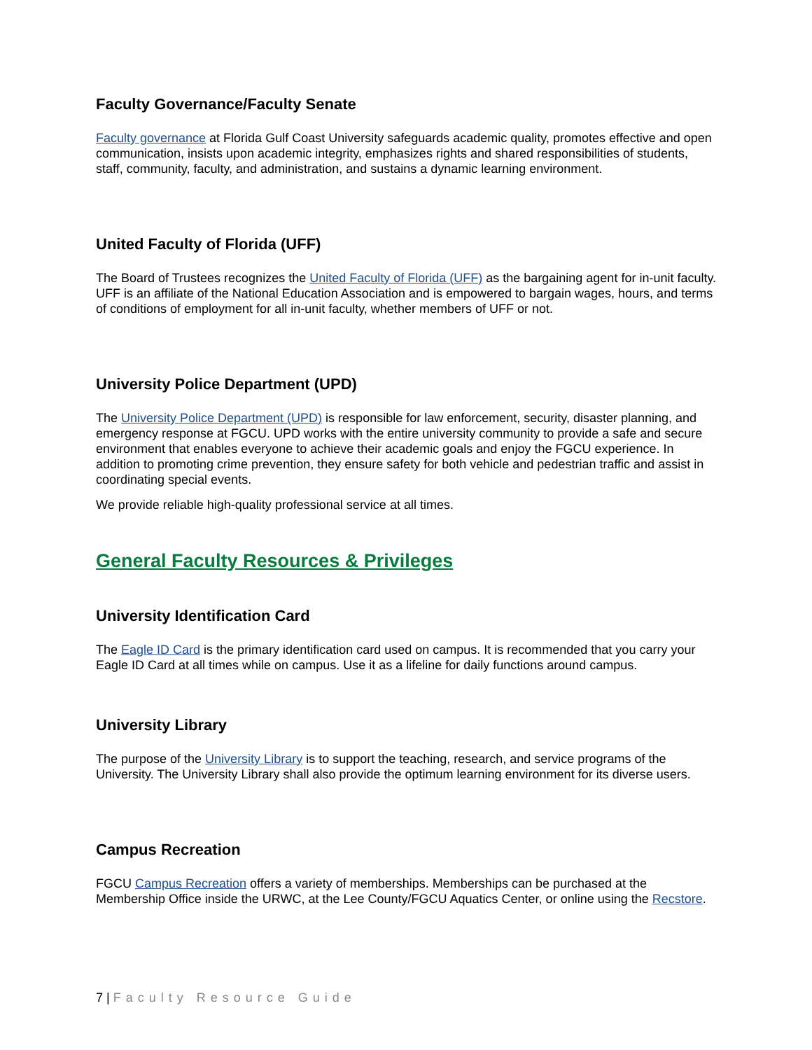Faculty Governance/Faculty Senate
Faculty governance at Florida Gulf Coast University safeguards academic quality, promotes effective and open communication, insists upon academic integrity, emphasizes rights and shared responsibilities of students, staff, community, faculty, and administration, and sustains a dynamic learning environment.
United Faculty of Florida (UFF)
The Board of Trustees recognizes the United Faculty of Florida (UFF) as the bargaining agent for in-unit faculty. UFF is an affiliate of the National Education Association and is empowered to bargain wages, hours, and terms of conditions of employment for all in-unit faculty, whether members of UFF or not.
University Police Department (UPD)
The University Police Department (UPD) is responsible for law enforcement, security, disaster planning, and emergency response at FGCU. UPD works with the entire university community to provide a safe and secure environment that enables everyone to achieve their academic goals and enjoy the FGCU experience. In addition to promoting crime prevention, they ensure safety for both vehicle and pedestrian traffic and assist in coordinating special events.
We provide reliable high-quality professional service at all times.
General Faculty Resources & Privileges
University Identification Card
The Eagle ID Card is the primary identification card used on campus. It is recommended that you carry your Eagle ID Card at all times while on campus. Use it as a lifeline for daily functions around campus.
University Library
The purpose of the University Library is to support the teaching, research, and service programs of the University. The University Library shall also provide the optimum learning environment for its diverse users.
Campus Recreation
FGCU Campus Recreation offers a variety of memberships. Memberships can be purchased at the Membership Office inside the URWC, at the Lee County/FGCU Aquatics Center, or online using the Recstore.
7 | Faculty Resource Guide